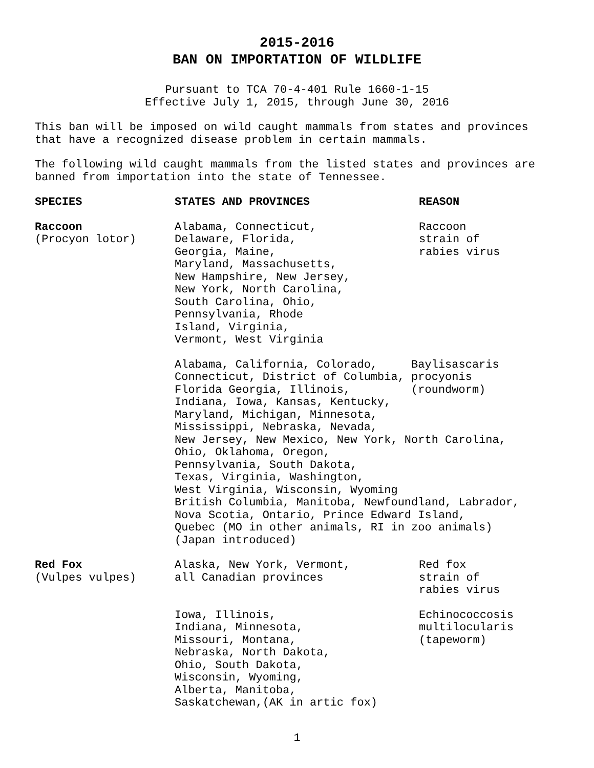2015-2016
BAN ON IMPORTATION OF WILDLIFE
Pursuant to TCA 70-4-401 Rule 1660-1-15
Effective July 1, 2015, through June 30, 2016
This ban will be imposed on wild caught mammals from states and provinces that have a recognized disease problem in certain mammals.
The following wild caught mammals from the listed states and provinces are banned from importation into the state of Tennessee.
| SPECIES | STATES AND PROVINCES | REASON |
| --- | --- | --- |
| Raccoon (Procyon lotor) | Alabama, Connecticut, Delaware, Florida, Georgia, Maine, Maryland, Massachusetts, New Hampshire, New Jersey, New York, North Carolina, South Carolina, Ohio, Pennsylvania, Rhode Island, Virginia, Vermont, West Virginia | Raccoon strain of rabies virus |
| | Alabama, California, Colorado, Baylisascaris Connecticut, District of Columbia, procyonis Florida Georgia, Illinois, (roundworm) Indiana, Iowa, Kansas, Kentucky, Maryland, Michigan, Minnesota, Mississippi, Nebraska, Nevada, New Jersey, New Mexico, New York, North Carolina, Ohio, Oklahoma, Oregon, Pennsylvania, South Dakota, Texas, Virginia, Washington, West Virginia, Wisconsin, Wyoming British Columbia, Manitoba, Newfoundland, Labrador, Nova Scotia, Ontario, Prince Edward Island, Quebec (MO in other animals, RI in zoo animals) (Japan introduced) | |
| Red Fox (Vulpes vulpes) | Alaska, New York, Vermont, all Canadian provinces | Red fox strain of rabies virus |
| | Iowa, Illinois, Indiana, Minnesota, Missouri, Montana, Nebraska, North Dakota, Ohio, South Dakota, Wisconsin, Wyoming, Alberta, Manitoba, Saskatchewan,(AK in artic fox) | Echinococcosis multilocularis (tapeworm) |
1